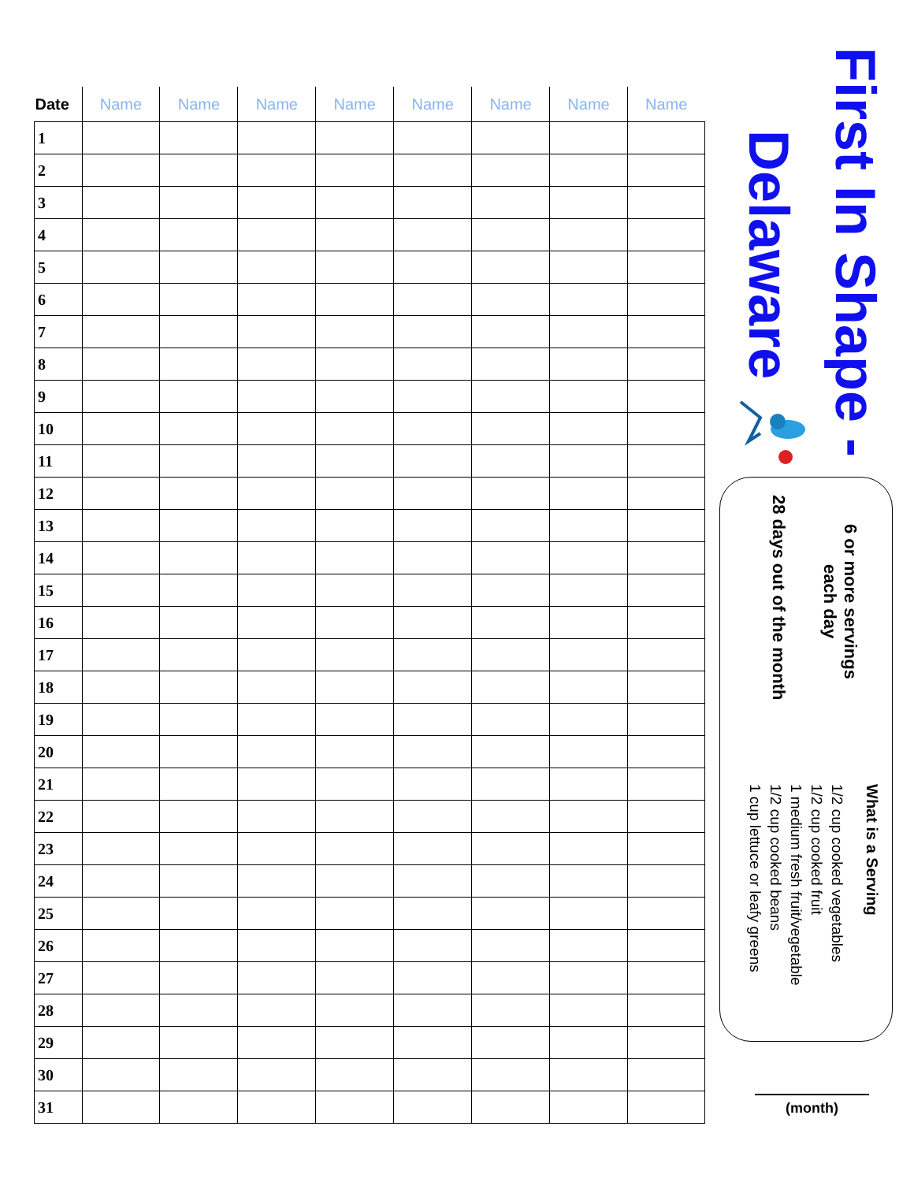| Date | Name | Name | Name | Name | Name | Name | Name | Name |
| --- | --- | --- | --- | --- | --- | --- | --- | --- |
| 1 | | | | | | | | |
| 2 | | | | | | | | |
| 3 | | | | | | | | |
| 4 | | | | | | | | |
| 5 | | | | | | | | |
| 6 | | | | | | | | |
| 7 | | | | | | | | |
| 8 | | | | | | | | |
| 9 | | | | | | | | |
| 10 | | | | | | | | |
| 11 | | | | | | | | |
| 12 | | | | | | | | |
| 13 | | | | | | | | |
| 14 | | | | | | | | |
| 15 | | | | | | | | |
| 16 | | | | | | | | |
| 17 | | | | | | | | |
| 18 | | | | | | | | |
| 19 | | | | | | | | |
| 20 | | | | | | | | |
| 21 | | | | | | | | |
| 22 | | | | | | | | |
| 23 | | | | | | | | |
| 24 | | | | | | | | |
| 25 | | | | | | | | |
| 26 | | | | | | | | |
| 27 | | | | | | | | |
| 28 | | | | | | | | |
| 29 | | | | | | | | |
| 30 | | | | | | | | |
| 31 | | | | | | | | |
First In Shape -
Delaware
6 or more servings
each day
28 days out of the month
What is a Serving
1/2 cup cooked vegetables
1/2 cup cooked fruit
1 medium fresh fruit/vegetable
1/2 cup cooked beans
1 cup lettuce or leafy greens
(month)